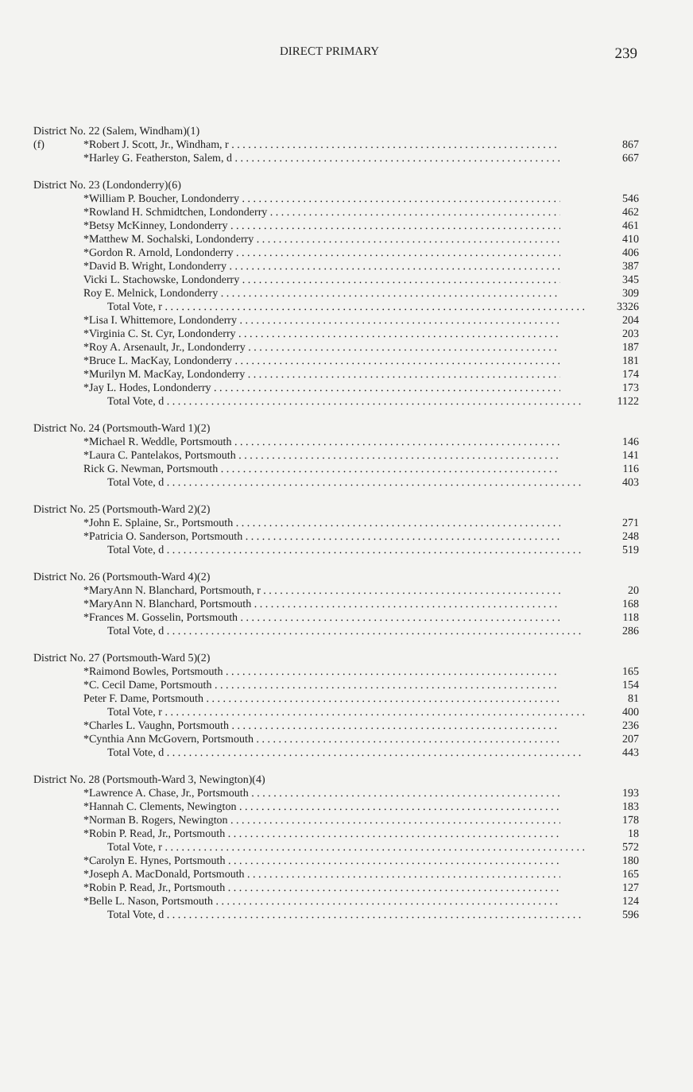DIRECT PRIMARY 239
| District No. 22 (Salem, Windham)(1) | | |
| (f) | *Robert J. Scott, Jr., Windham, r | 867 |
| | *Harley G. Featherston, Salem, d | 667 |
| District No. 23 (Londonderry)(6) | | |
| | *William P. Boucher, Londonderry | 546 |
| | *Rowland H. Schmidtchen, Londonderry | 462 |
| | *Betsy McKinney, Londonderry | 461 |
| | *Matthew M. Sochalski, Londonderry | 410 |
| | *Gordon R. Arnold, Londonderry | 406 |
| | *David B. Wright, Londonderry | 387 |
| | Vicki L. Stachowske, Londonderry | 345 |
| | Roy E. Melnick, Londonderry | 309 |
| | Total Vote, r | 3326 |
| | *Lisa I. Whittemore, Londonderry | 204 |
| | *Virginia C. St. Cyr, Londonderry | 203 |
| | *Roy A. Arsenault, Jr., Londonderry | 187 |
| | *Bruce L. MacKay, Londonderry | 181 |
| | *Murilyn M. MacKay, Londonderry | 174 |
| | *Jay L. Hodes, Londonderry | 173 |
| | Total Vote, d | 1122 |
| District No. 24 (Portsmouth-Ward 1)(2) | | |
| | *Michael R. Weddle, Portsmouth | 146 |
| | *Laura C. Pantelakos, Portsmouth | 141 |
| | Rick G. Newman, Portsmouth | 116 |
| | Total Vote, d | 403 |
| District No. 25 (Portsmouth-Ward 2)(2) | | |
| | *John E. Splaine, Sr., Portsmouth | 271 |
| | *Patricia O. Sanderson, Portsmouth | 248 |
| | Total Vote, d | 519 |
| District No. 26 (Portsmouth-Ward 4)(2) | | |
| | *MaryAnn N. Blanchard, Portsmouth, r | 20 |
| | *MaryAnn N. Blanchard, Portsmouth | 168 |
| | *Frances M. Gosselin, Portsmouth | 118 |
| | Total Vote, d | 286 |
| District No. 27 (Portsmouth-Ward 5)(2) | | |
| | *Raimond Bowles, Portsmouth | 165 |
| | *C. Cecil Dame, Portsmouth | 154 |
| | Peter F. Dame, Portsmouth | 81 |
| | Total Vote, r | 400 |
| | *Charles L. Vaughn, Portsmouth | 236 |
| | *Cynthia Ann McGovern, Portsmouth | 207 |
| | Total Vote, d | 443 |
| District No. 28 (Portsmouth-Ward 3, Newington)(4) | | |
| | *Lawrence A. Chase, Jr., Portsmouth | 193 |
| | *Hannah C. Clements, Newington | 183 |
| | *Norman B. Rogers, Newington | 178 |
| | *Robin P. Read, Jr., Portsmouth | 18 |
| | Total Vote, r | 572 |
| | *Carolyn E. Hynes, Portsmouth | 180 |
| | *Joseph A. MacDonald, Portsmouth | 165 |
| | *Robin P. Read, Jr., Portsmouth | 127 |
| | *Belle L. Nason, Portsmouth | 124 |
| | Total Vote, d | 596 |